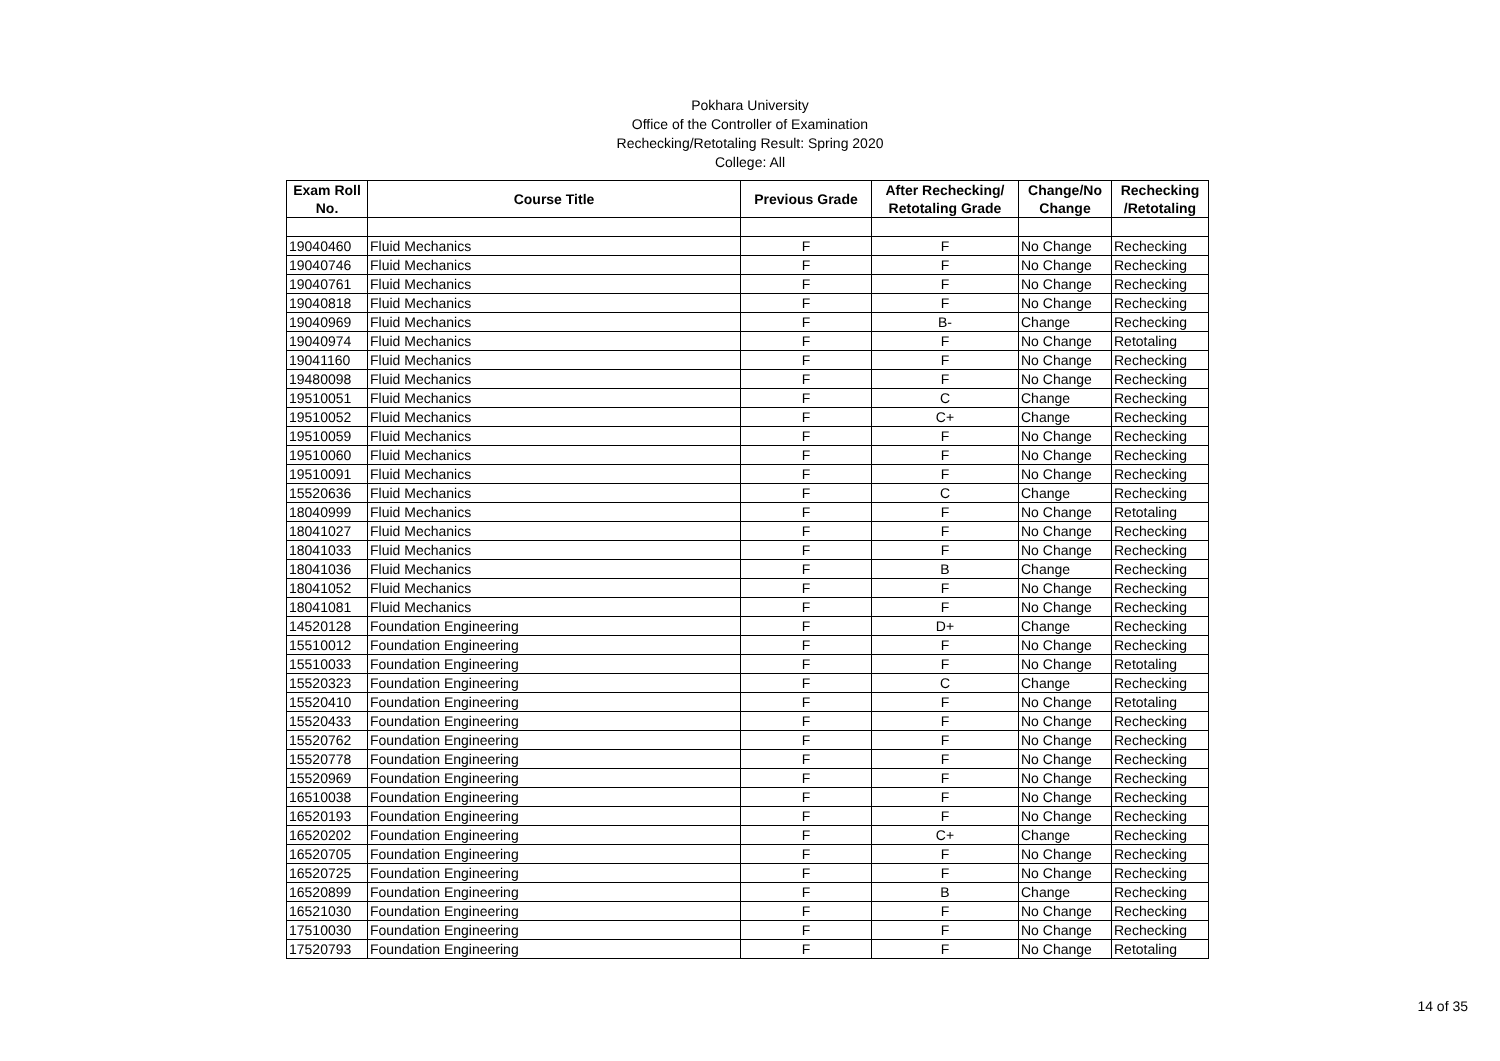Pokhara University
Office of the Controller of Examination
Rechecking/Retotaling Result: Spring 2020
College: All
| Exam Roll No. | Course Title | Previous Grade | After Rechecking/ Retotaling Grade | Change/No Change | Rechecking /Retotaling |
| --- | --- | --- | --- | --- | --- |
| 19040460 | Fluid Mechanics | F | F | No Change | Rechecking |
| 19040746 | Fluid Mechanics | F | F | No Change | Rechecking |
| 19040761 | Fluid Mechanics | F | F | No Change | Rechecking |
| 19040818 | Fluid Mechanics | F | F | No Change | Rechecking |
| 19040969 | Fluid Mechanics | F | B- | Change | Rechecking |
| 19040974 | Fluid Mechanics | F | F | No Change | Retotaling |
| 19041160 | Fluid Mechanics | F | F | No Change | Rechecking |
| 19480098 | Fluid Mechanics | F | F | No Change | Rechecking |
| 19510051 | Fluid Mechanics | F | C | Change | Rechecking |
| 19510052 | Fluid Mechanics | F | C+ | Change | Rechecking |
| 19510059 | Fluid Mechanics | F | F | No Change | Rechecking |
| 19510060 | Fluid Mechanics | F | F | No Change | Rechecking |
| 19510091 | Fluid Mechanics | F | F | No Change | Rechecking |
| 15520636 | Fluid Mechanics | F | C | Change | Rechecking |
| 18040999 | Fluid Mechanics | F | F | No Change | Retotaling |
| 18041027 | Fluid Mechanics | F | F | No Change | Rechecking |
| 18041033 | Fluid Mechanics | F | F | No Change | Rechecking |
| 18041036 | Fluid Mechanics | F | B | Change | Rechecking |
| 18041052 | Fluid Mechanics | F | F | No Change | Rechecking |
| 18041081 | Fluid Mechanics | F | F | No Change | Rechecking |
| 14520128 | Foundation Engineering | F | D+ | Change | Rechecking |
| 15510012 | Foundation Engineering | F | F | No Change | Rechecking |
| 15510033 | Foundation Engineering | F | F | No Change | Retotaling |
| 15520323 | Foundation Engineering | F | C | Change | Rechecking |
| 15520410 | Foundation Engineering | F | F | No Change | Retotaling |
| 15520433 | Foundation Engineering | F | F | No Change | Rechecking |
| 15520762 | Foundation Engineering | F | F | No Change | Rechecking |
| 15520778 | Foundation Engineering | F | F | No Change | Rechecking |
| 15520969 | Foundation Engineering | F | F | No Change | Rechecking |
| 16510038 | Foundation Engineering | F | F | No Change | Rechecking |
| 16520193 | Foundation Engineering | F | F | No Change | Rechecking |
| 16520202 | Foundation Engineering | F | C+ | Change | Rechecking |
| 16520705 | Foundation Engineering | F | F | No Change | Rechecking |
| 16520725 | Foundation Engineering | F | F | No Change | Rechecking |
| 16520899 | Foundation Engineering | F | B | Change | Rechecking |
| 16521030 | Foundation Engineering | F | F | No Change | Rechecking |
| 17510030 | Foundation Engineering | F | F | No Change | Rechecking |
| 17520793 | Foundation Engineering | F | F | No Change | Retotaling |
14 of 35